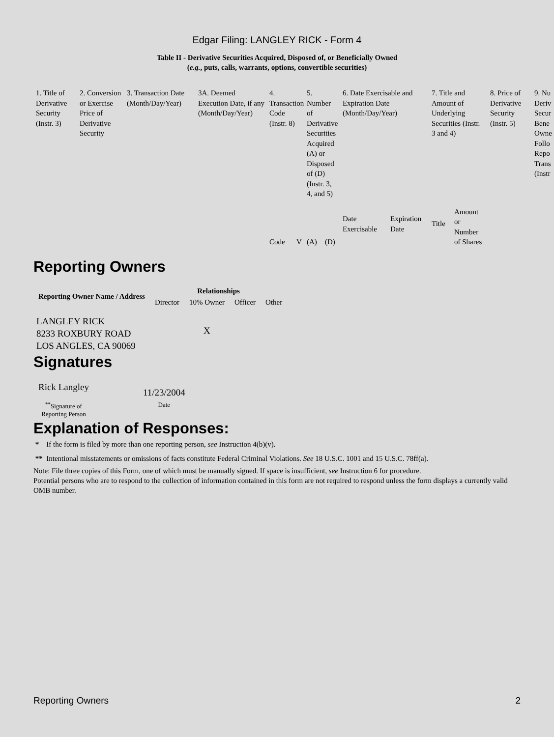Edgar Filing: LANGLEY RICK - Form 4
Table II - Derivative Securities Acquired, Disposed of, or Beneficially Owned
(e.g., puts, calls, warrants, options, convertible securities)
| 1. Title of Derivative Security (Instr. 3) | 2. Conversion or Exercise Price of Derivative Security | 3. Transaction Date (Month/Day/Year) | 3A. Deemed Execution Date, if any (Month/Day/Year) | 4. Transaction Code (Instr. 8) | | 5. Number of Derivative Securities Acquired (A) or Disposed of (D) (Instr. 3, 4, and 5) | | 6. Date Exercisable and Expiration Date (Month/Day/Year) | | 7. Title and Amount of Underlying Securities (Instr. 3 and 4) | | 8. Price of Derivative Security (Instr. 5) | 9. Nu Deriv Secur Bene Owne Follo Repo Trans (Instr |
| | | | | Code | V | (A) | (D) | Date Exercisable | Expiration Date | Title | Amount or Number of Shares | | |
Reporting Owners
| Reporting Owner Name / Address | Relationships | | | |
| --- | --- | --- | --- | --- |
| | Director | 10% Owner | Officer | Other |
| LANGLEY RICK 8233 ROXBURY ROAD LOS ANGLES, CA 90069 | | X | | |
Signatures
| Rick Langley | 11/23/2004 |
| <sup>**</sup> Signature of Reporting Person | Date |
Explanation of Responses:
* If the form is filed by more than one reporting person, see Instruction 4(b)(v).
** Intentional misstatements or omissions of facts constitute Federal Criminal Violations. See 18 U.S.C. 1001 and 15 U.S.C. 78ff(a).
Note: File three copies of this Form, one of which must be manually signed. If space is insufficient, see Instruction 6 for procedure.
Potential persons who are to respond to the collection of information contained in this form are not required to respond unless the form displays a currently valid OMB number.
Reporting Owners 2